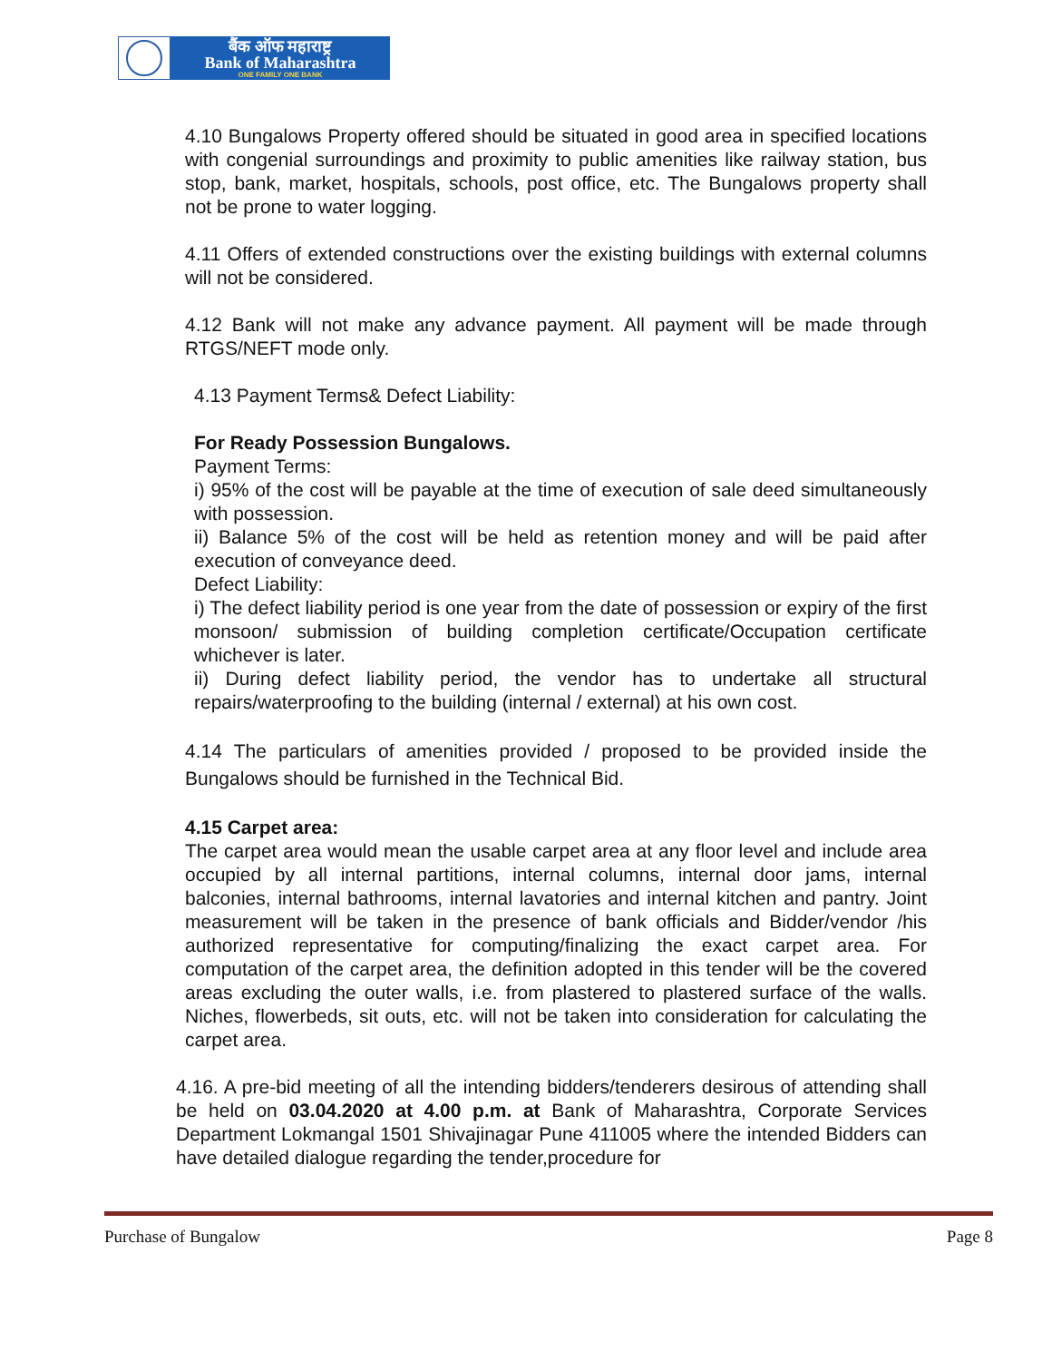बैंक ऑफ महाराष्ट्र
Bank of Maharashtra
ONE FAMILY ONE BANK
4.10 Bungalows Property offered should be situated in good area in specified locations with congenial surroundings and proximity to public amenities like railway station, bus stop, bank, market, hospitals, schools, post office, etc. The Bungalows property shall not be prone to water logging.
4.11 Offers of extended constructions over the existing buildings with external columns will not be considered.
4.12 Bank will not make any advance payment. All payment will be made through RTGS/NEFT mode only.
4.13 Payment Terms& Defect Liability:
For Ready Possession Bungalows.
Payment Terms:
i) 95% of the cost will be payable at the time of execution of sale deed simultaneously with possession.
ii) Balance 5% of the cost will be held as retention money and will be paid after execution of conveyance deed.
Defect Liability:
i) The defect liability period is one year from the date of possession or expiry of the first monsoon/ submission of building completion certificate/Occupation certificate whichever is later.
ii) During defect liability period, the vendor has to undertake all structural repairs/waterproofing to the building (internal / external) at his own cost.
4.14 The particulars of amenities provided / proposed to be provided inside the Bungalows should be furnished in the Technical Bid.
4.15 Carpet area:
The carpet area would mean the usable carpet area at any floor level and include area occupied by all internal partitions, internal columns, internal door jams, internal balconies, internal bathrooms, internal lavatories and internal kitchen and pantry. Joint measurement will be taken in the presence of bank officials and Bidder/vendor /his authorized representative for computing/finalizing the exact carpet area. For computation of the carpet area, the definition adopted in this tender will be the covered areas excluding the outer walls, i.e. from plastered to plastered surface of the walls. Niches, flowerbeds, sit outs, etc. will not be taken into consideration for calculating the carpet area.
4.16. A pre-bid meeting of all the intending bidders/tenderers desirous of attending shall be held on 03.04.2020 at 4.00 p.m. at Bank of Maharashtra, Corporate Services Department Lokmangal 1501 Shivajinagar Pune 411005 where the intended Bidders can have detailed dialogue regarding the tender,procedure for
Purchase of Bungalow Page 8